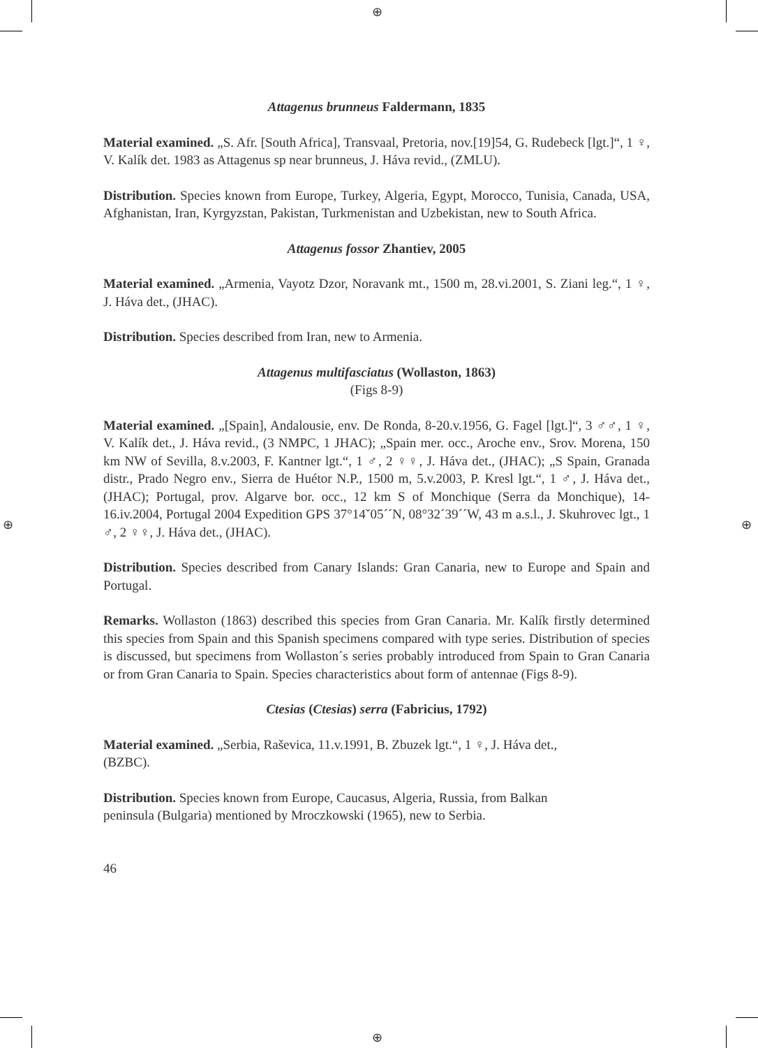⊕
⊕
⊕ ⊕
Attagenus brunneus Faldermann, 1835
Material examined. „S. Afr. [South Africa], Transvaal, Pretoria, nov.[19]54, G. Rudebeck [lgt.]“, 1 ♀, V. Kalík det. 1983 as Attagenus sp near brunneus, J. Háva revid., (ZMLU).
Distribution. Species known from Europe, Turkey, Algeria, Egypt, Morocco, Tunisia, Canada, USA, Afghanistan, Iran, Kyrgyzstan, Pakistan, Turkmenistan and Uzbekistan, new to South Africa.
Attagenus fossor Zhantiev, 2005
Material examined. „Armenia, Vayotz Dzor, Noravank mt., 1500 m, 28.vi.2001, S. Ziani leg.“, 1 ♀, J. Háva det., (JHAC).
Distribution. Species described from Iran, new to Armenia.
Attagenus multifasciatus (Wollaston, 1863)
(Figs 8-9)
Material examined. „[Spain], Andalousie, env. De Ronda, 8-20.v.1956, G. Fagel [lgt.]“, 3 ♂♂, 1 ♀, V. Kalík det., J. Háva revid., (3 NMPC, 1 JHAC); „Spain mer. occ., Aroche env., Srov. Morena, 150 km NW of Sevilla, 8.v.2003, F. Kantner lgt.“, 1 ♂, 2 ♀♀, J. Háva det., (JHAC); „S Spain, Granada distr., Prado Negro env., Sierra de Huétor N.P., 1500 m, 5.v.2003, P. Kresl lgt.“, 1 ♂, J. Háva det., (JHAC); Portugal, prov. Algarve bor. occ., 12 km S of Monchique (Serra da Monchique), 14-16.iv.2004, Portugal 2004 Expedition GPS 37°14ˇ05´´N, 08°32´39´´W, 43 m a.s.l., J. Skuhrovec lgt., 1 ♂, 2 ♀♀, J. Háva det., (JHAC).
Distribution. Species described from Canary Islands: Gran Canaria, new to Europe and Spain and Portugal.
Remarks. Wollaston (1863) described this species from Gran Canaria. Mr. Kalík firstly determined this species from Spain and this Spanish specimens compared with type series. Distribution of species is discussed, but specimens from Wollaston´s series probably introduced from Spain to Gran Canaria or from Gran Canaria to Spain. Species characteristics about form of antennae (Figs 8-9).
Ctesias (Ctesias) serra (Fabricius, 1792)
Material examined. „Serbia, Raševica, 11.v.1991, B. Zbuzek lgt.“, 1 ♀, J. Háva det.,
(BZBC).
Distribution. Species known from Europe, Caucasus, Algeria, Russia, from Balkan
peninsula (Bulgaria) mentioned by Mroczkowski (1965), new to Serbia.
46